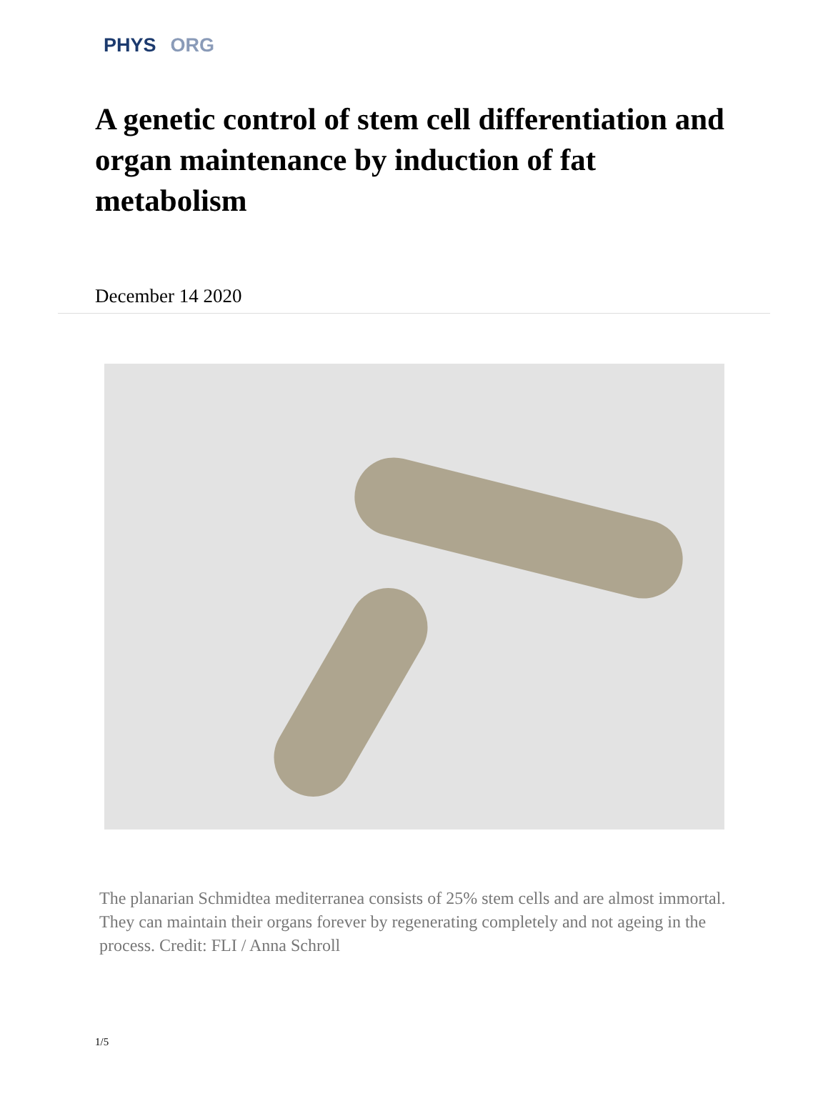PHYS ORG
A genetic control of stem cell differentiation and organ maintenance by induction of fat metabolism
December 14 2020
The planarian Schmidtea mediterranea consists of 25% stem cells and are almost immortal. They can maintain their organs forever by regenerating completely and not ageing in the process. Credit: FLI / Anna Schroll
1/5